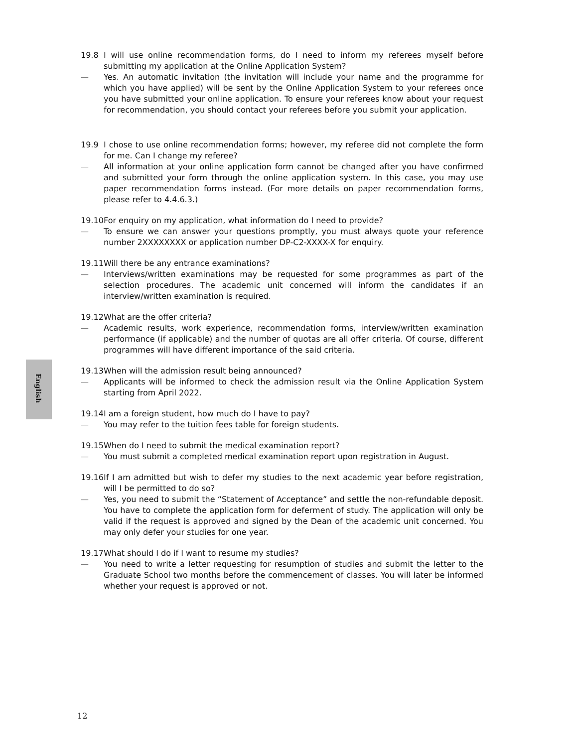English
19.8 I will use online recommendation forms, do I need to inform my referees myself before submitting my application at the Online Application System?
— Yes. An automatic invitation (the invitation will include your name and the programme for which you have applied) will be sent by the Online Application System to your referees once you have submitted your online application. To ensure your referees know about your request for recommendation, you should contact your referees before you submit your application.
19.9 I chose to use online recommendation forms; however, my referee did not complete the form for me. Can I change my referee?
— All information at your online application form cannot be changed after you have confirmed and submitted your form through the online application system. In this case, you may use paper recommendation forms instead. (For more details on paper recommendation forms, please refer to 4.4.6.3.)
19.10
For enquiry on my application, what information do I need to provide?
— To ensure we can answer your questions promptly, you must always quote your reference number 2XXXXXXXX or application number DP-C2-XXXX-X for enquiry.
19.11
Will there be any entrance examinations?
— Interviews/written examinations may be requested for some programmes as part of the selection procedures. The academic unit concerned will inform the candidates if an interview/written examination is required.
19.12
What are the offer criteria?
— Academic results, work experience, recommendation forms, interview/written examination performance (if applicable) and the number of quotas are all offer criteria. Of course, different programmes will have different importance of the said criteria.
19.13
When will the admission result being announced?
— Applicants will be informed to check the admission result via the Online Application System starting from April 2022.
19.14
I am a foreign student, how much do I have to pay?
— You may refer to the tuition fees table for foreign students.
19.15
When do I need to submit the medical examination report?
— You must submit a completed medical examination report upon registration in August.
19.16
If I am admitted but wish to defer my studies to the next academic year before registration, will I be permitted to do so?
— Yes, you need to submit the “Statement of Acceptance” and settle the non-refundable deposit. You have to complete the application form for deferment of study. The application will only be valid if the request is approved and signed by the Dean of the academic unit concerned. You may only defer your studies for one year.
19.17
What should I do if I want to resume my studies?
— You need to write a letter requesting for resumption of studies and submit the letter to the Graduate School two months before the commencement of classes. You will later be informed whether your request is approved or not.
12